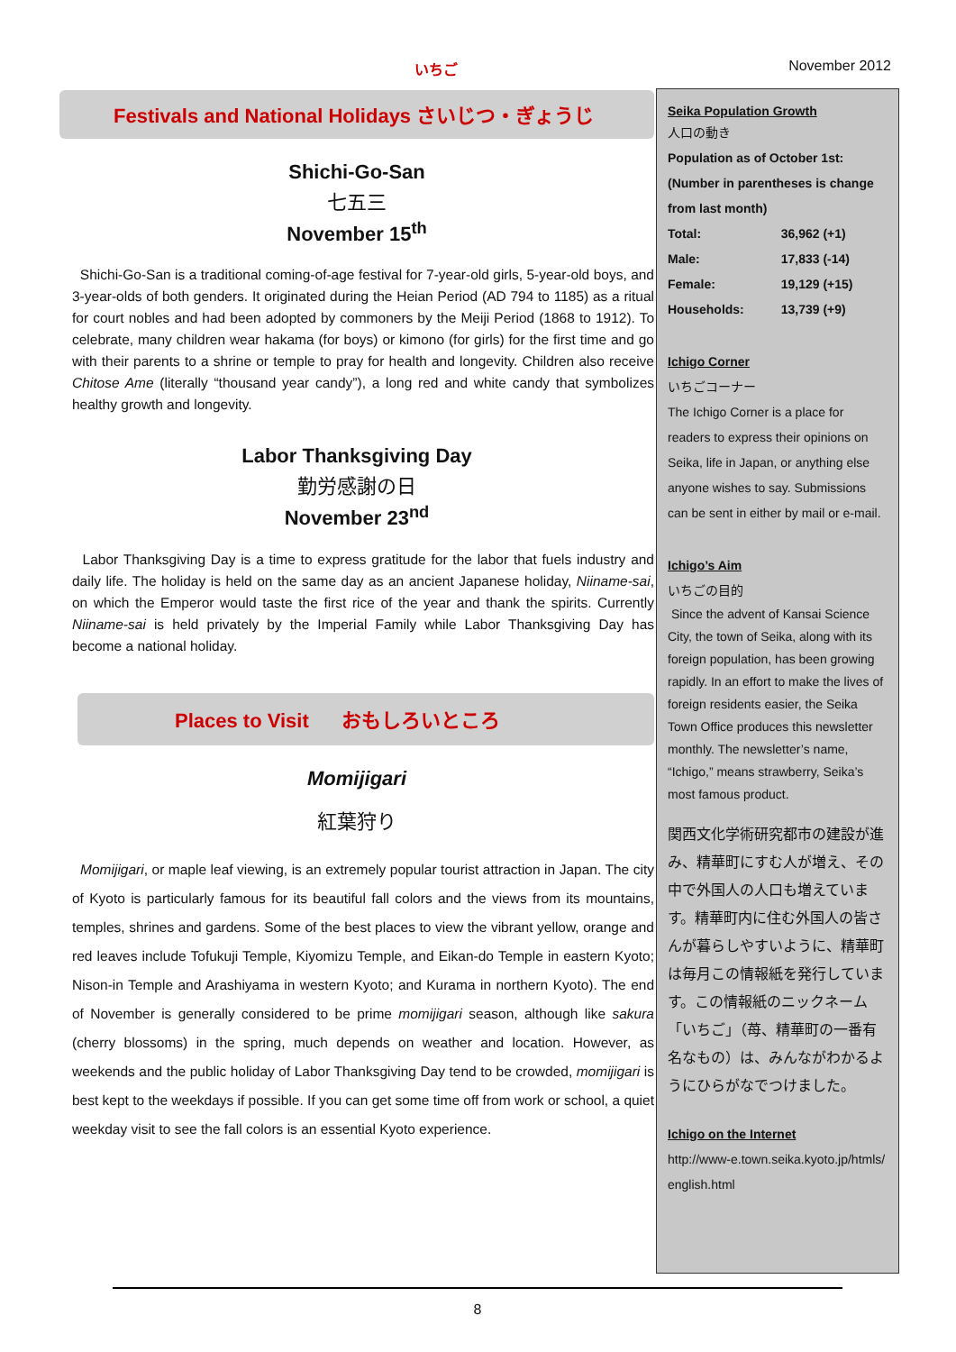いちご November 2012
Festivals and National Holidays さいじつ・ぎょうじ
Shichi-Go-San
七五三
November 15<sup>th</sup>
Shichi-Go-San is a traditional coming-of-age festival for 7-year-old girls, 5-year-old boys, and 3-year-olds of both genders. It originated during the Heian Period (AD 794 to 1185) as a ritual for court nobles and had been adopted by commoners by the Meiji Period (1868 to 1912). To celebrate, many children wear hakama (for boys) or kimono (for girls) for the first time and go with their parents to a shrine or temple to pray for health and longevity. Children also receive Chitose Ame (literally “thousand year candy”), a long red and white candy that symbolizes healthy growth and longevity.
Labor Thanksgiving Day
勤労感謝の日
November 23<sup>nd</sup>
Labor Thanksgiving Day is a time to express gratitude for the labor that fuels industry and daily life. The holiday is held on the same day as an ancient Japanese holiday, Niiname-sai, on which the Emperor would taste the first rice of the year and thank the spirits. Currently Niiname-sai is held privately by the Imperial Family while Labor Thanksgiving Day has become a national holiday.
Places to Visit おもしろいところ
Momijigari
紅葉狩り
Momijigari, or maple leaf viewing, is an extremely popular tourist attraction in Japan. The city of Kyoto is particularly famous for its beautiful fall colors and the views from its mountains, temples, shrines and gardens. Some of the best places to view the vibrant yellow, orange and red leaves include Tofukuji Temple, Kiyomizu Temple, and Eikan-do Temple in eastern Kyoto; Nison-in Temple and Arashiyama in western Kyoto; and Kurama in northern Kyoto). The end of November is generally considered to be prime momijigari season, although like sakura (cherry blossoms) in the spring, much depends on weather and location. However, as weekends and the public holiday of Labor Thanksgiving Day tend to be crowded, momijigari is best kept to the weekdays if possible. If you can get some time off from work or school, a quiet weekday visit to see the fall colors is an essential Kyoto experience.
Seika Population Growth
人口の動き
Population as of October 1st: (Number in parentheses is change from last month)
| Total: | 36,962 (+1) |
| Male: | 17,833 (-14) |
| Female: | 19,129 (+15) |
| Households: | 13,739 (+9) |
Ichigo Corner
いちごコーナー
The Ichigo Corner is a place for readers to express their opinions on Seika, life in Japan, or anything else anyone wishes to say. Submissions can be sent in either by mail or e-mail.
Ichigo’s Aim
いちごの目的
Since the advent of Kansai Science City, the town of Seika, along with its foreign population, has been growing rapidly. In an effort to make the lives of foreign residents easier, the Seika Town Office produces this newsletter monthly. The newsletter’s name, “Ichigo,” means strawberry, Seika’s most famous product.
関西文化学術研究都市の建設が進み、精華町にすむ人が増え、その中で外国人の人口も増えています。精華町内に住む外国人の皆さんが暮らしやすいように、精華町は毎月この情報紙を発行しています。この情報紙のニックネーム「いちご」（苺、精華町の一番有名なもの）は、みんながわかるようにひらがなでつけました。
Ichigo on the Internet
http://www-e.town.seika.kyoto.jp/htmls/english.html
8